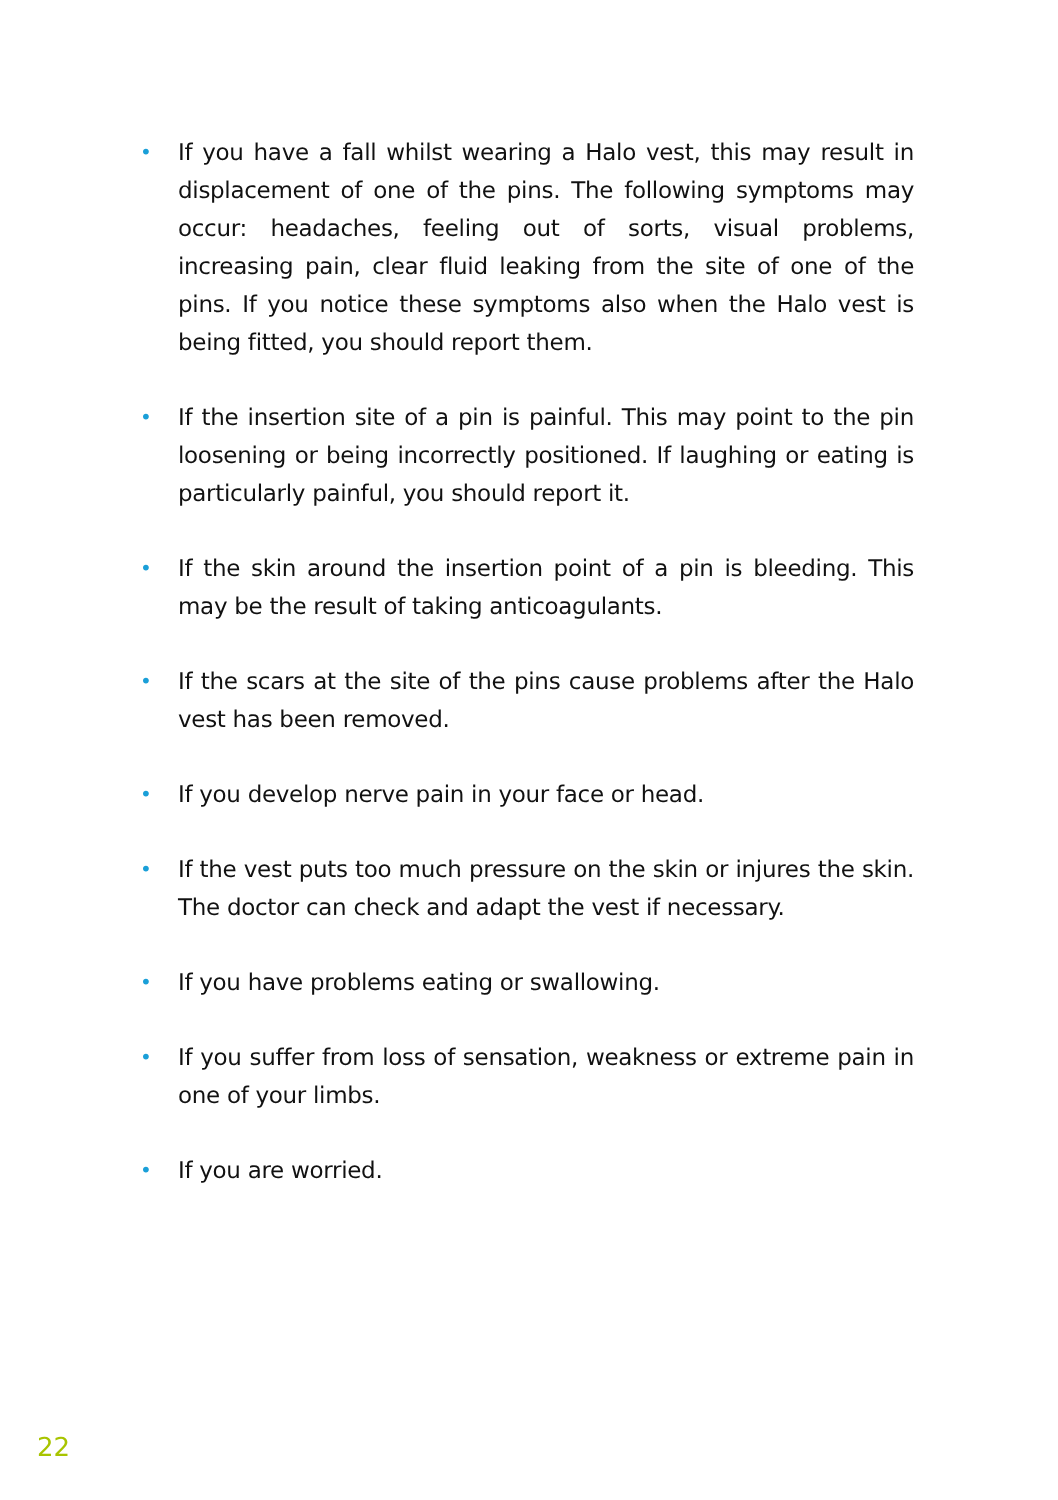• If you have a fall whilst wearing a Halo vest, this may result in dis­placement of one of the pins. The following symptoms may occur: headaches, feeling out of sorts, visual problems, increasing pain, clear fluid leaking from the site of one of the pins. If you notice these symptoms also when the Halo vest is being fitted, you should report them.
• If the insertion site of a pin is painful. This may point to the pin loosening or being incorrectly positioned. If laughing or eating is particularly painful, you should report it.
• If the skin around the insertion point of a pin is bleeding. This may be the result of taking anticoagulants.
• If the scars at the site of the pins cause problems after the Halo vest has been removed.
• If you develop nerve pain in your face or head.
• If the vest puts too much pressure on the skin or injures the skin. The doctor can check and adapt the vest if necessary.
• If you have problems eating or swallowing.
• If you suffer from loss of sensation, weakness or extreme pain in one of your limbs.
• If you are worried.
22